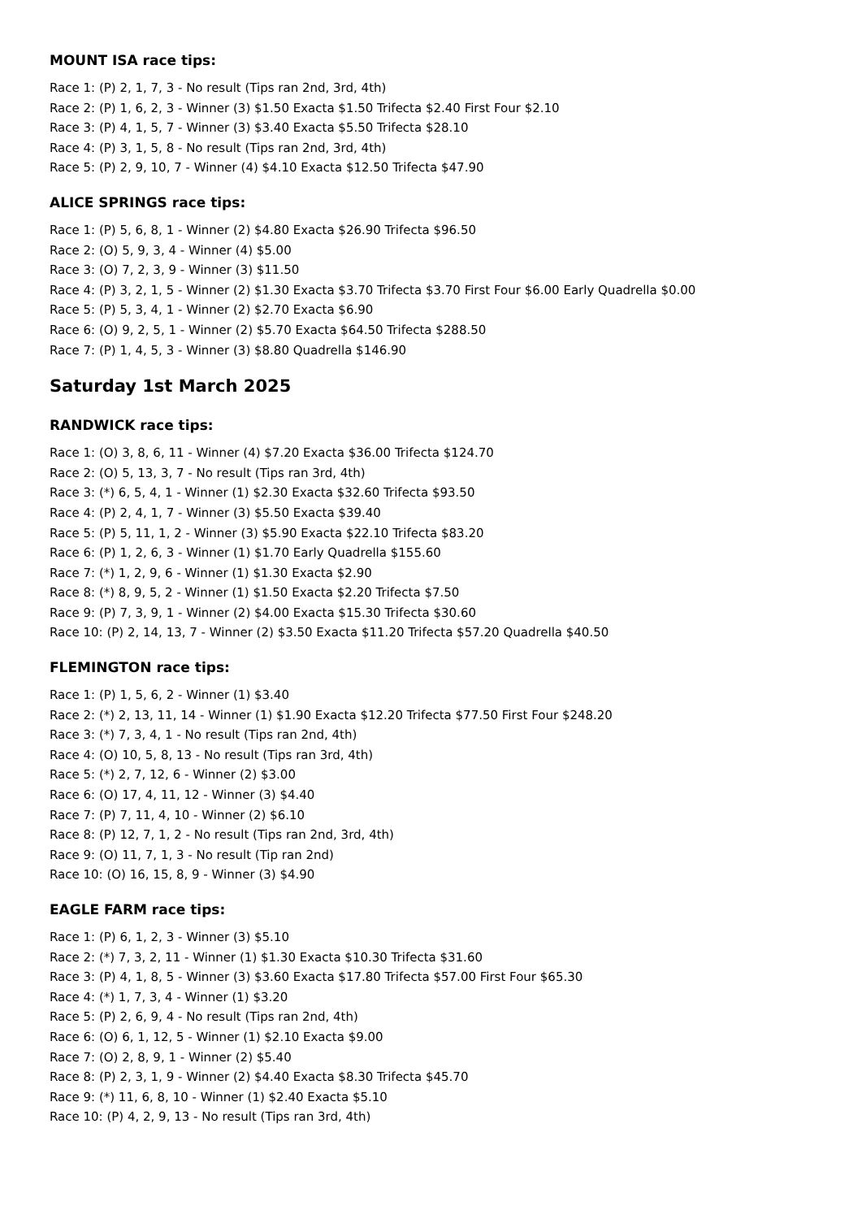MOUNT ISA race tips:
Race 1: (P) 2, 1, 7, 3 - No result (Tips ran 2nd, 3rd, 4th)
Race 2: (P) 1, 6, 2, 3 - Winner (3) $1.50 Exacta $1.50 Trifecta $2.40 First Four $2.10
Race 3: (P) 4, 1, 5, 7 - Winner (3) $3.40 Exacta $5.50 Trifecta $28.10
Race 4: (P) 3, 1, 5, 8 - No result (Tips ran 2nd, 3rd, 4th)
Race 5: (P) 2, 9, 10, 7 - Winner (4) $4.10 Exacta $12.50 Trifecta $47.90
ALICE SPRINGS race tips:
Race 1: (P) 5, 6, 8, 1 - Winner (2) $4.80 Exacta $26.90 Trifecta $96.50
Race 2: (O) 5, 9, 3, 4 - Winner (4) $5.00
Race 3: (O) 7, 2, 3, 9 - Winner (3) $11.50
Race 4: (P) 3, 2, 1, 5 - Winner (2) $1.30 Exacta $3.70 Trifecta $3.70 First Four $6.00 Early Quadrella $0.00
Race 5: (P) 5, 3, 4, 1 - Winner (2) $2.70 Exacta $6.90
Race 6: (O) 9, 2, 5, 1 - Winner (2) $5.70 Exacta $64.50 Trifecta $288.50
Race 7: (P) 1, 4, 5, 3 - Winner (3) $8.80 Quadrella $146.90
Saturday 1st March 2025
RANDWICK race tips:
Race 1: (O) 3, 8, 6, 11 - Winner (4) $7.20 Exacta $36.00 Trifecta $124.70
Race 2: (O) 5, 13, 3, 7 - No result (Tips ran 3rd, 4th)
Race 3: (*) 6, 5, 4, 1 - Winner (1) $2.30 Exacta $32.60 Trifecta $93.50
Race 4: (P) 2, 4, 1, 7 - Winner (3) $5.50 Exacta $39.40
Race 5: (P) 5, 11, 1, 2 - Winner (3) $5.90 Exacta $22.10 Trifecta $83.20
Race 6: (P) 1, 2, 6, 3 - Winner (1) $1.70 Early Quadrella $155.60
Race 7: (*) 1, 2, 9, 6 - Winner (1) $1.30 Exacta $2.90
Race 8: (*) 8, 9, 5, 2 - Winner (1) $1.50 Exacta $2.20 Trifecta $7.50
Race 9: (P) 7, 3, 9, 1 - Winner (2) $4.00 Exacta $15.30 Trifecta $30.60
Race 10: (P) 2, 14, 13, 7 - Winner (2) $3.50 Exacta $11.20 Trifecta $57.20 Quadrella $40.50
FLEMINGTON race tips:
Race 1: (P) 1, 5, 6, 2 - Winner (1) $3.40
Race 2: (*) 2, 13, 11, 14 - Winner (1) $1.90 Exacta $12.20 Trifecta $77.50 First Four $248.20
Race 3: (*) 7, 3, 4, 1 - No result (Tips ran 2nd, 4th)
Race 4: (O) 10, 5, 8, 13 - No result (Tips ran 3rd, 4th)
Race 5: (*) 2, 7, 12, 6 - Winner (2) $3.00
Race 6: (O) 17, 4, 11, 12 - Winner (3) $4.40
Race 7: (P) 7, 11, 4, 10 - Winner (2) $6.10
Race 8: (P) 12, 7, 1, 2 - No result (Tips ran 2nd, 3rd, 4th)
Race 9: (O) 11, 7, 1, 3 - No result (Tip ran 2nd)
Race 10: (O) 16, 15, 8, 9 - Winner (3) $4.90
EAGLE FARM race tips:
Race 1: (P) 6, 1, 2, 3 - Winner (3) $5.10
Race 2: (*) 7, 3, 2, 11 - Winner (1) $1.30 Exacta $10.30 Trifecta $31.60
Race 3: (P) 4, 1, 8, 5 - Winner (3) $3.60 Exacta $17.80 Trifecta $57.00 First Four $65.30
Race 4: (*) 1, 7, 3, 4 - Winner (1) $3.20
Race 5: (P) 2, 6, 9, 4 - No result (Tips ran 2nd, 4th)
Race 6: (O) 6, 1, 12, 5 - Winner (1) $2.10 Exacta $9.00
Race 7: (O) 2, 8, 9, 1 - Winner (2) $5.40
Race 8: (P) 2, 3, 1, 9 - Winner (2) $4.40 Exacta $8.30 Trifecta $45.70
Race 9: (*) 11, 6, 8, 10 - Winner (1) $2.40 Exacta $5.10
Race 10: (P) 4, 2, 9, 13 - No result (Tips ran 3rd, 4th)